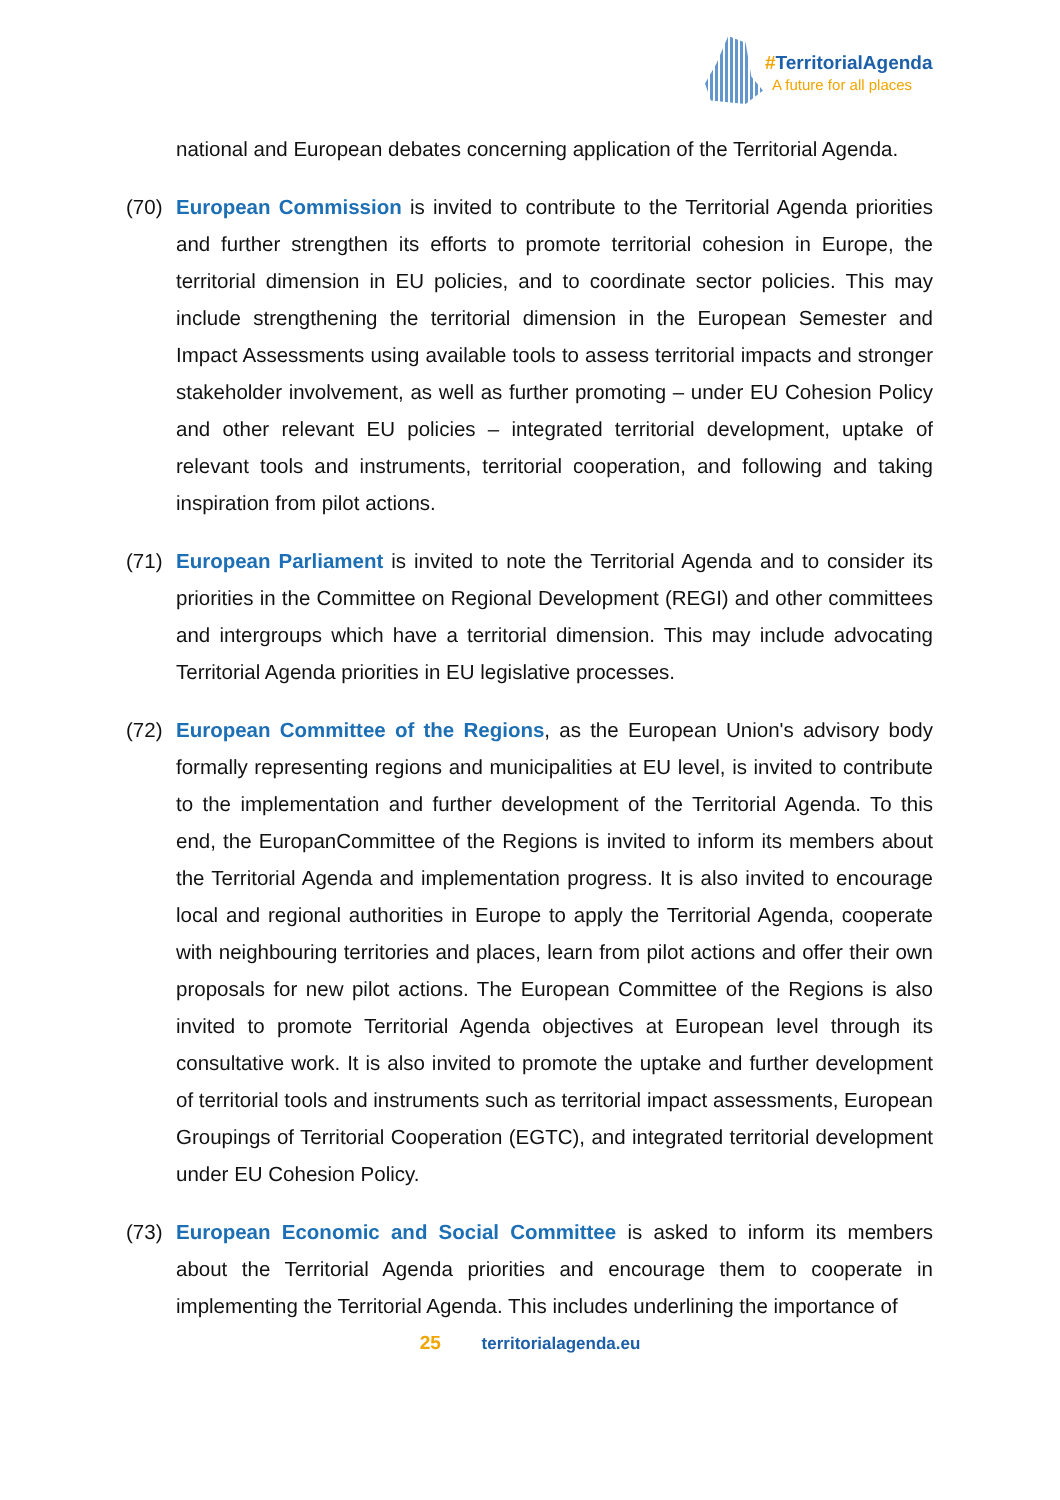#TerritorialAgenda
A future for all places
national and European debates concerning application of the Territorial Agenda.
(70) European Commission is invited to contribute to the Territorial Agenda priorities and further strengthen its efforts to promote territorial cohesion in Europe, the territorial dimension in EU policies, and to coordinate sector policies. This may include strengthening the territorial dimension in the European Semester and Impact Assessments using available tools to assess territorial impacts and stronger stakeholder involvement, as well as further promoting – under EU Cohesion Policy and other relevant EU policies – integrated territorial development, uptake of relevant tools and instruments, territorial cooperation, and following and taking inspiration from pilot actions.
(71) European Parliament is invited to note the Territorial Agenda and to consider its priorities in the Committee on Regional Development (REGI) and other committees and intergroups which have a territorial dimension. This may include advocating Territorial Agenda priorities in EU legislative processes.
(72) European Committee of the Regions, as the European Union's advisory body formally representing regions and municipalities at EU level, is invited to contribute to the implementation and further development of the Territorial Agenda. To this end, the EuropanCommittee of the Regions is invited to inform its members about the Territorial Agenda and implementation progress. It is also invited to encourage local and regional authorities in Europe to apply the Territorial Agenda, cooperate with neighbouring territories and places, learn from pilot actions and offer their own proposals for new pilot actions. The European Committee of the Regions is also invited to promote Territorial Agenda objectives at European level through its consultative work. It is also invited to promote the uptake and further development of territorial tools and instruments such as territorial impact assessments, European Groupings of Territorial Cooperation (EGTC), and integrated territorial development under EU Cohesion Policy.
(73) European Economic and Social Committee is asked to inform its members about the Territorial Agenda priorities and encourage them to cooperate in implementing the Territorial Agenda. This includes underlining the importance of
25 territorialagenda.eu